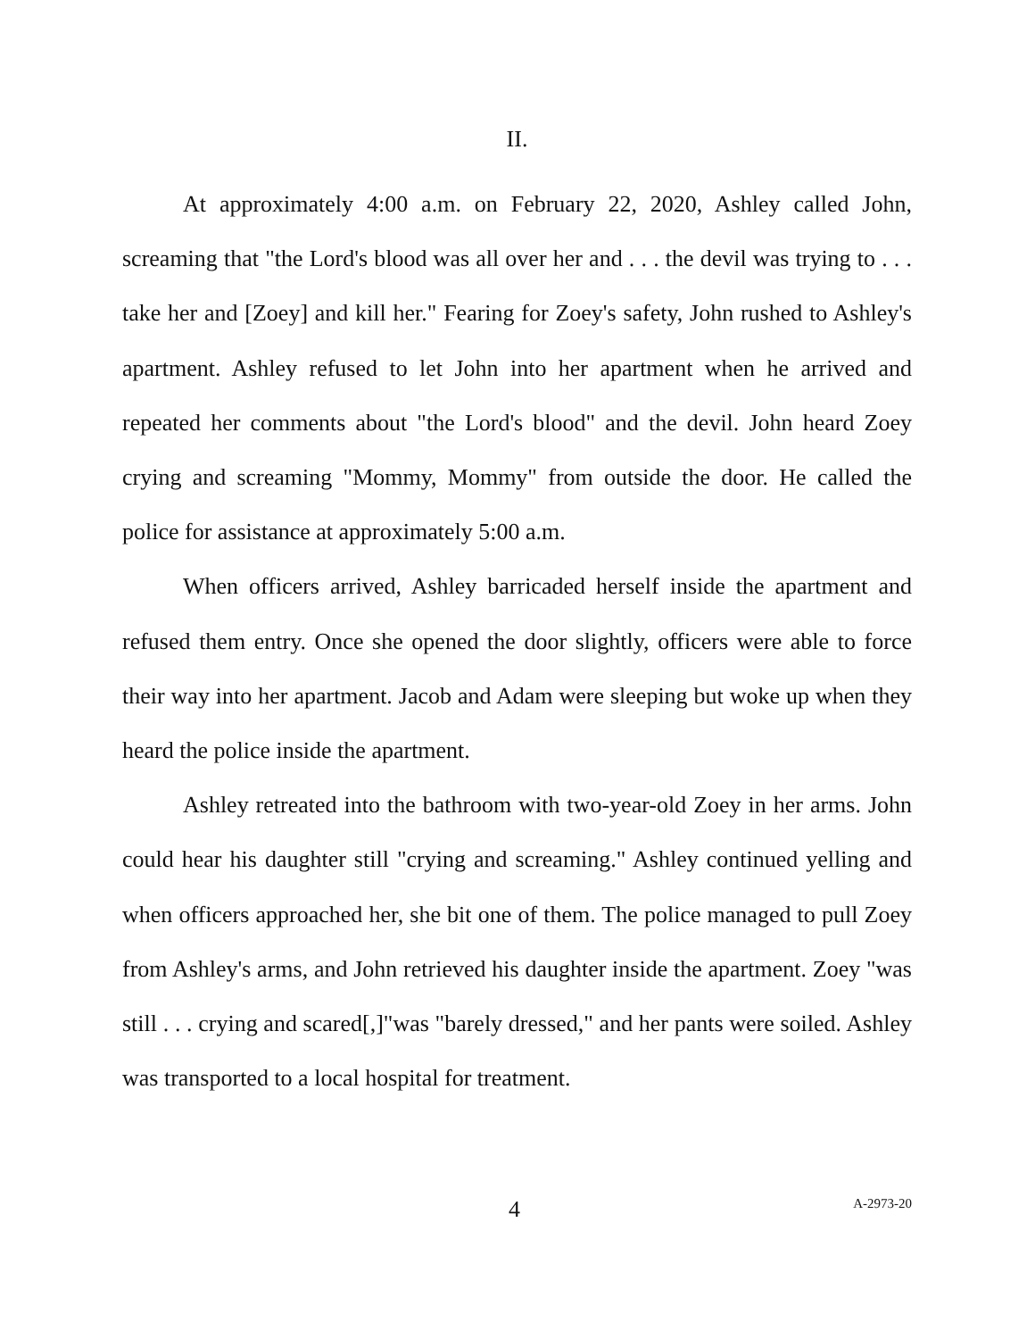II.
At approximately 4:00 a.m. on February 22, 2020, Ashley called John, screaming that "the Lord's blood was all over her and . . . the devil was trying to . . . take her and [Zoey] and kill her." Fearing for Zoey's safety, John rushed to Ashley's apartment. Ashley refused to let John into her apartment when he arrived and repeated her comments about "the Lord's blood" and the devil. John heard Zoey crying and screaming "Mommy, Mommy" from outside the door. He called the police for assistance at approximately 5:00 a.m.
When officers arrived, Ashley barricaded herself inside the apartment and refused them entry. Once she opened the door slightly, officers were able to force their way into her apartment. Jacob and Adam were sleeping but woke up when they heard the police inside the apartment.
Ashley retreated into the bathroom with two-year-old Zoey in her arms. John could hear his daughter still "crying and screaming." Ashley continued yelling and when officers approached her, she bit one of them. The police managed to pull Zoey from Ashley's arms, and John retrieved his daughter inside the apartment. Zoey "was still . . . crying and scared[,]"was "barely dressed," and her pants were soiled. Ashley was transported to a local hospital for treatment.
4 A-2973-20